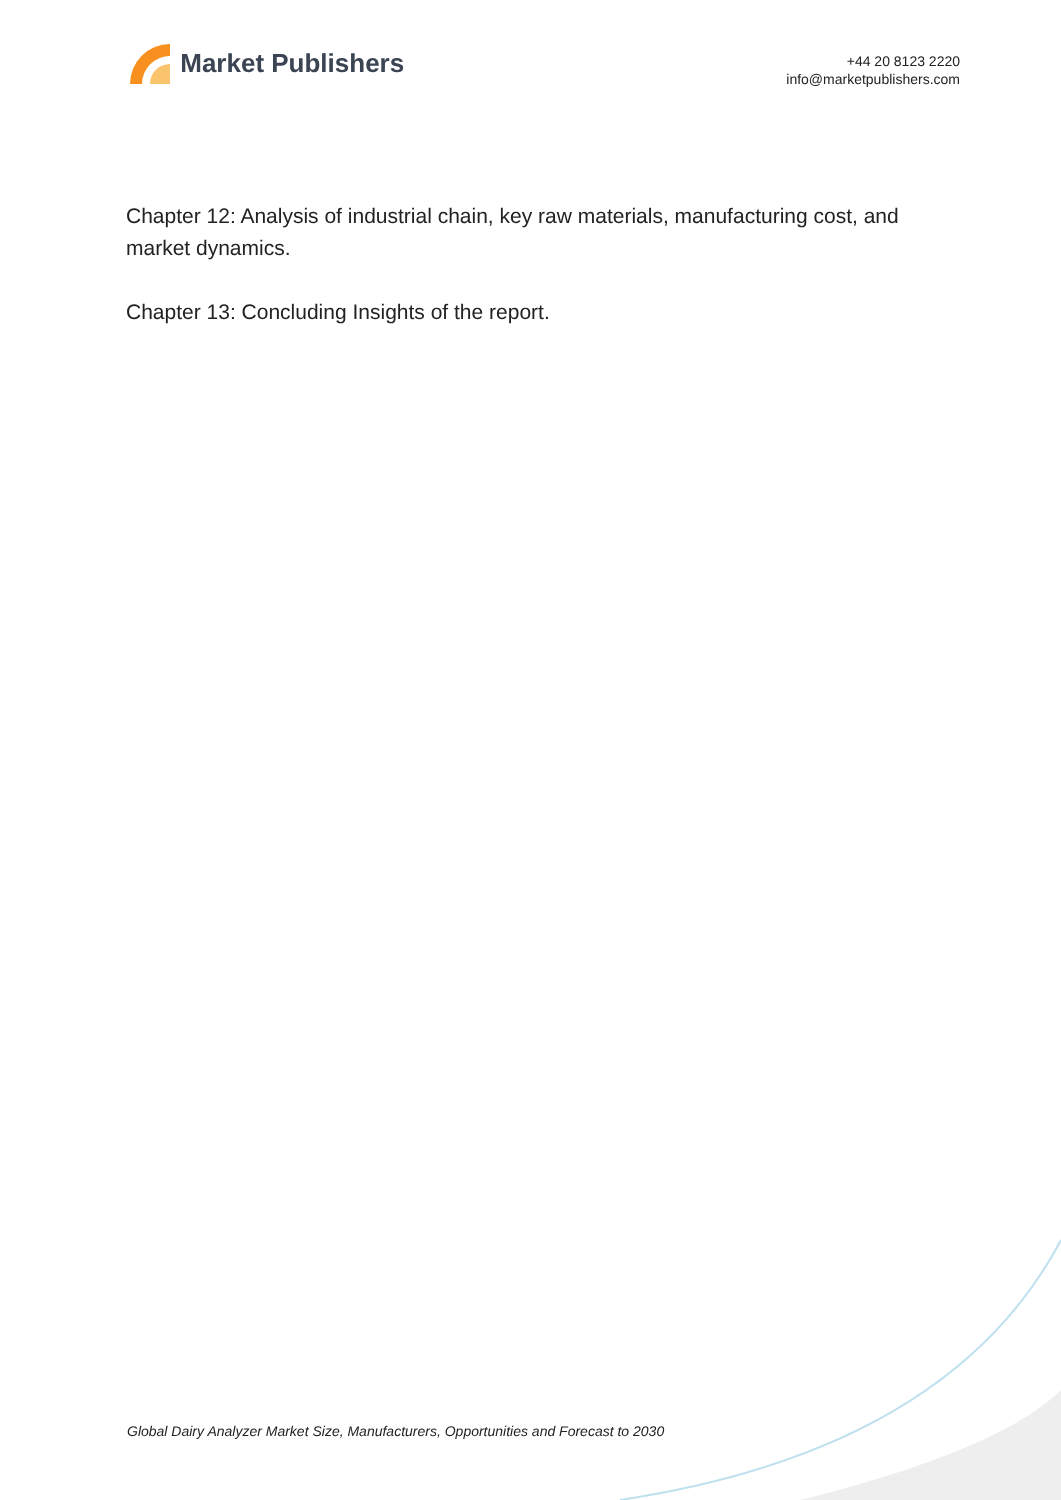Market Publishers
+44 20 8123 2220
info@marketpublishers.com
Chapter 12: Analysis of industrial chain, key raw materials, manufacturing cost, and market dynamics.
Chapter 13: Concluding Insights of the report.
Global Dairy Analyzer Market Size, Manufacturers, Opportunities and Forecast to 2030